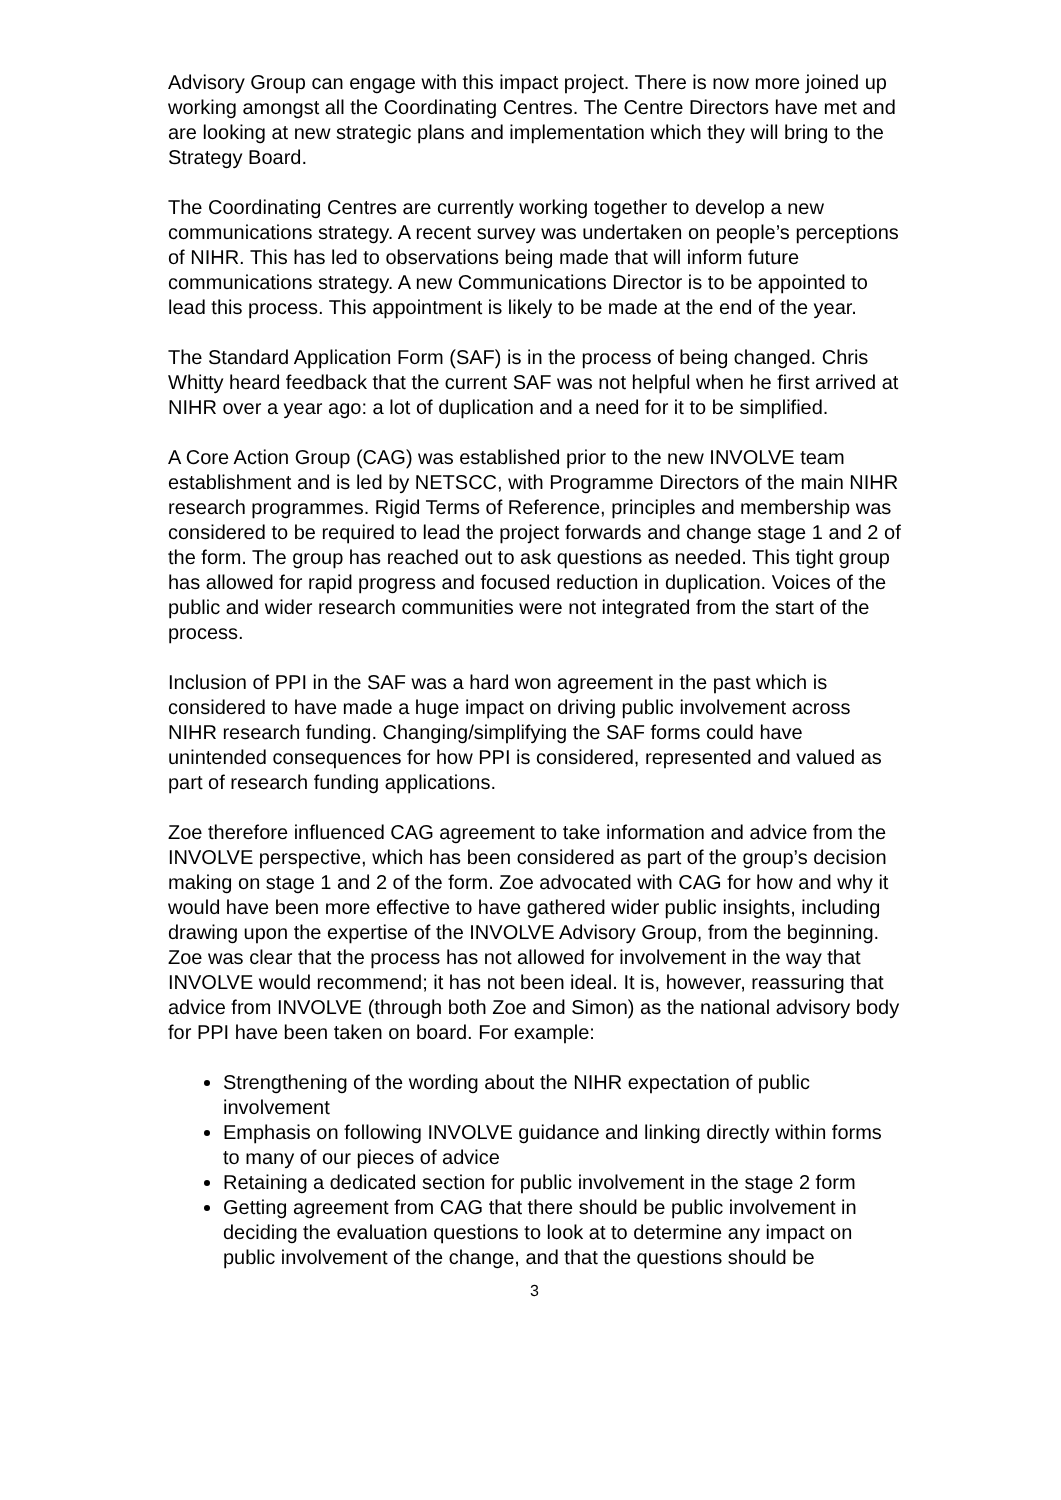Advisory Group can engage with this impact project. There is now more joined up working amongst all the Coordinating Centres. The Centre Directors have met and are looking at new strategic plans and implementation which they will bring to the Strategy Board.
The Coordinating Centres are currently working together to develop a new communications strategy. A recent survey was undertaken on people’s perceptions of NIHR. This has led to observations being made that will inform future communications strategy. A new Communications Director is to be appointed to lead this process. This appointment is likely to be made at the end of the year.
The Standard Application Form (SAF) is in the process of being changed. Chris Whitty heard feedback that the current SAF was not helpful when he first arrived at NIHR over a year ago: a lot of duplication and a need for it to be simplified.
A Core Action Group (CAG) was established prior to the new INVOLVE team establishment and is led by NETSCC, with Programme Directors of the main NIHR research programmes. Rigid Terms of Reference, principles and membership was considered to be required to lead the project forwards and change stage 1 and 2 of the form. The group has reached out to ask questions as needed. This tight group has allowed for rapid progress and focused reduction in duplication. Voices of the public and wider research communities were not integrated from the start of the process.
Inclusion of PPI in the SAF was a hard won agreement in the past which is considered to have made a huge impact on driving public involvement across NIHR research funding. Changing/simplifying the SAF forms could have unintended consequences for how PPI is considered, represented and valued as part of research funding applications.
Zoe therefore influenced CAG agreement to take information and advice from the INVOLVE perspective, which has been considered as part of the group’s decision making on stage 1 and 2 of the form. Zoe advocated with CAG for how and why it would have been more effective to have gathered wider public insights, including drawing upon the expertise of the INVOLVE Advisory Group, from the beginning. Zoe was clear that the process has not allowed for involvement in the way that INVOLVE would recommend; it has not been ideal. It is, however, reassuring that advice from INVOLVE (through both Zoe and Simon) as the national advisory body for PPI have been taken on board. For example:
Strengthening of the wording about the NIHR expectation of public involvement
Emphasis on following INVOLVE guidance and linking directly within forms to many of our pieces of advice
Retaining a dedicated section for public involvement in the stage 2 form
Getting agreement from CAG that there should be public involvement in deciding the evaluation questions to look at to determine any impact on public involvement of the change, and that the questions should be
3